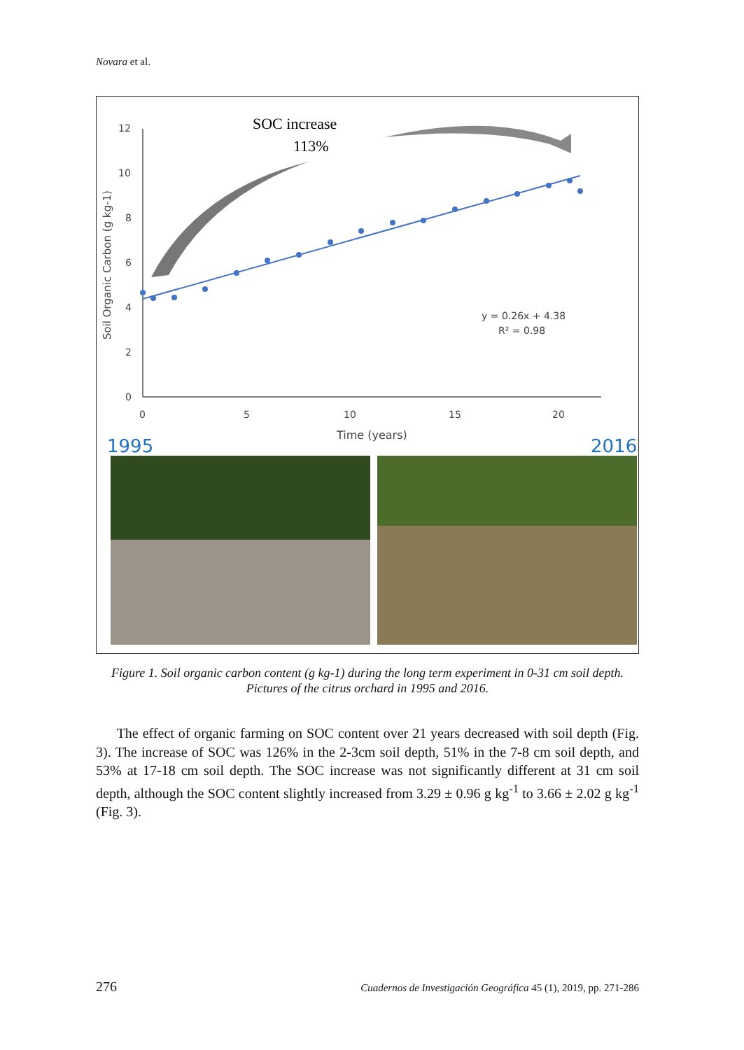Novara et al.
12
10
8
6
4
2
0
0
5
10
15
20
Time (years)
Soil Organic Carbon (g kg-1)
y = 0.26x + 4.38
R² = 0.98
SOC increase
113%
1995
2016
Figure 1. Soil organic carbon content (g kg-1) during the long term experiment in 0-31 cm soil depth. Pictures of the citrus orchard in 1995 and 2016.
The effect of organic farming on SOC content over 21 years decreased with soil depth (Fig. 3). The increase of SOC was 126% in the 2-3cm soil depth, 51% in the 7-8 cm soil depth, and 53% at 17-18 cm soil depth. The SOC increase was not significantly different at 31 cm soil depth, although the SOC content slightly increased from 3.29 ± 0.96 g kg<sup>-1</sup> to 3.66 ± 2.02 g kg<sup>-1</sup> (Fig. 3).
276 Cuadernos de Investigación Geográfica 45 (1), 2019, pp. 271-286